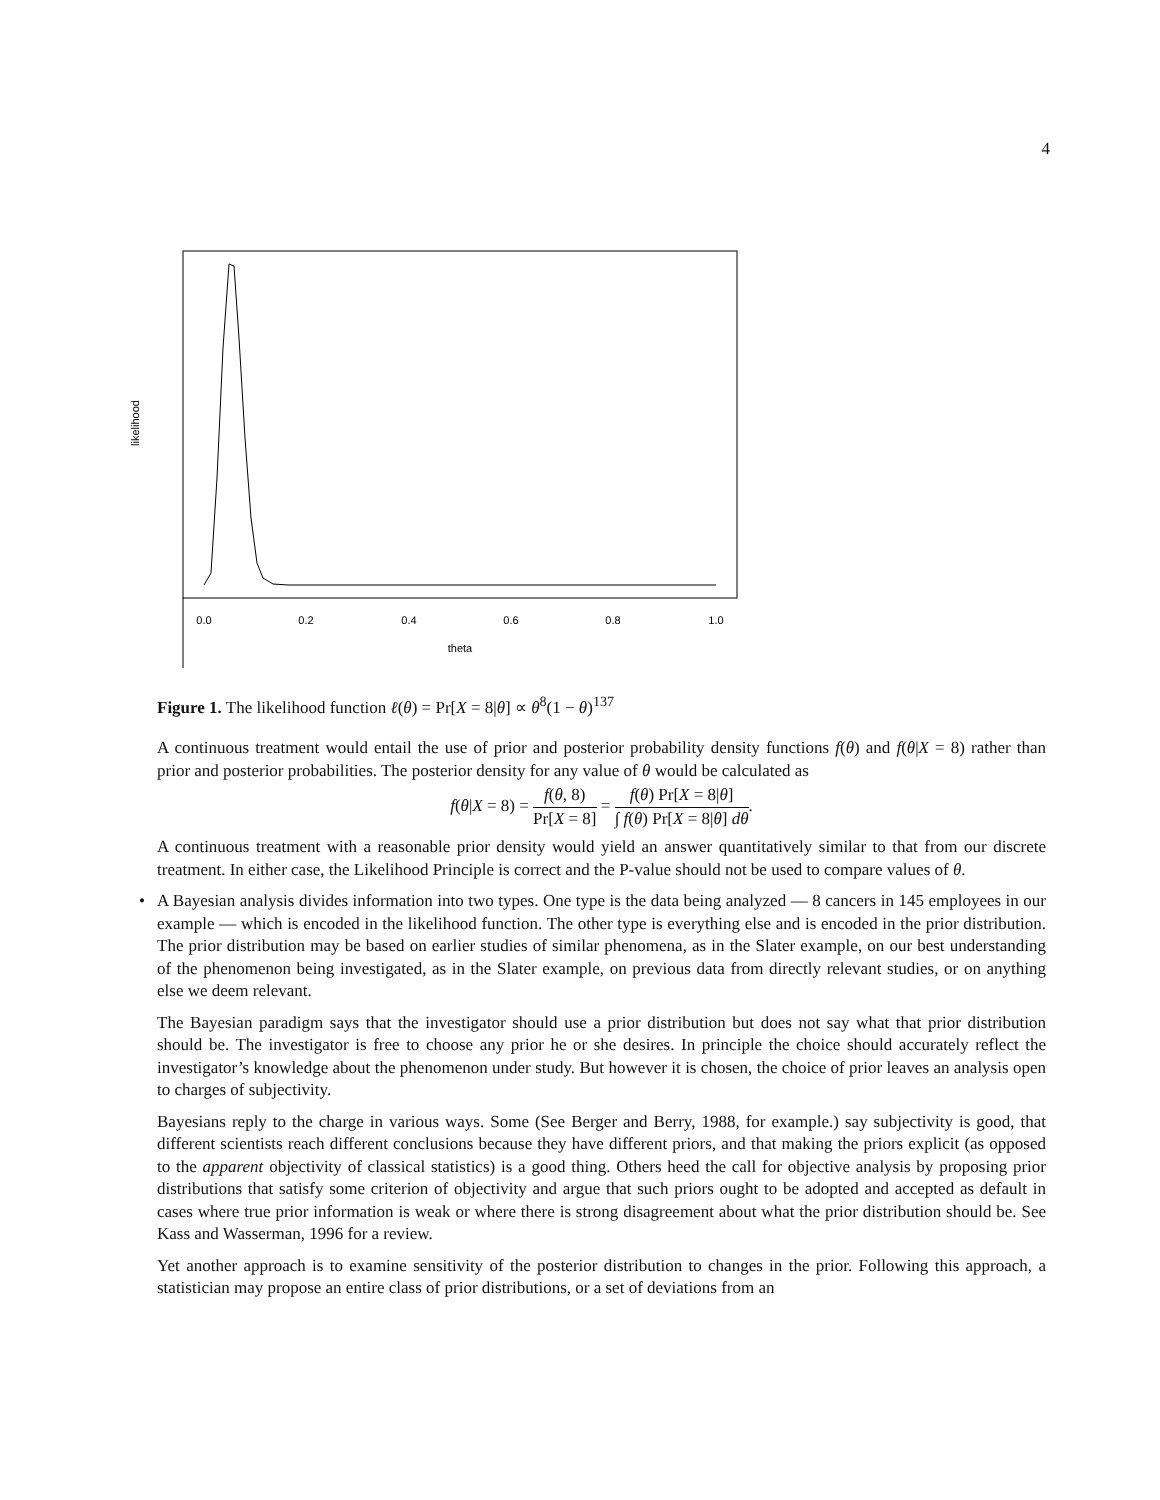4
likelihood
0.0
0.2
0.4
0.6
0.8
1.0
theta
Figure 1. The likelihood function ℓ(θ) = Pr[X = 8|θ] ∝ θ<sup>8</sup>(1 − θ)<sup>137</sup>
A continuous treatment would entail the use of prior and posterior probability density functions f(θ) and f(θ|X = 8) rather than prior and posterior probabilities. The posterior density for any value of θ would be calculated as
f(θ|X = 8) = f(θ, 8) Pr[X = 8] = f(θ) Pr[X = 8|θ] ∫ f(θ) Pr[X = 8|θ] dθ.
A continuous treatment with a reasonable prior density would yield an answer quantitatively similar to that from our discrete treatment. In either case, the Likelihood Principle is correct and the P-value should not be used to compare values of θ.
•
A Bayesian analysis divides information into two types. One type is the data being analyzed — 8 cancers in 145 employees in our example — which is encoded in the likelihood function. The other type is everything else and is encoded in the prior distribution. The prior distribution may be based on earlier studies of similar phenomena, as in the Slater example, on our best understanding of the phenomenon being investigated, as in the Slater example, on previous data from directly relevant studies, or on anything else we deem relevant.
The Bayesian paradigm says that the investigator should use a prior distribution but does not say what that prior distribution should be. The investigator is free to choose any prior he or she desires. In principle the choice should accurately reflect the investigator’s knowledge about the phenomenon under study. But however it is chosen, the choice of prior leaves an analysis open to charges of subjectivity.
Bayesians reply to the charge in various ways. Some (See Berger and Berry, 1988, for example.) say subjectivity is good, that different scientists reach different conclusions because they have different priors, and that making the priors explicit (as opposed to the apparent objectivity of classical statistics) is a good thing. Others heed the call for objective analysis by proposing prior distributions that satisfy some criterion of objectivity and argue that such priors ought to be adopted and accepted as default in cases where true prior information is weak or where there is strong disagreement about what the prior distribution should be. See Kass and Wasserman, 1996 for a review.
Yet another approach is to examine sensitivity of the posterior distribution to changes in the prior. Following this approach, a statistician may propose an entire class of prior distributions, or a set of deviations from an